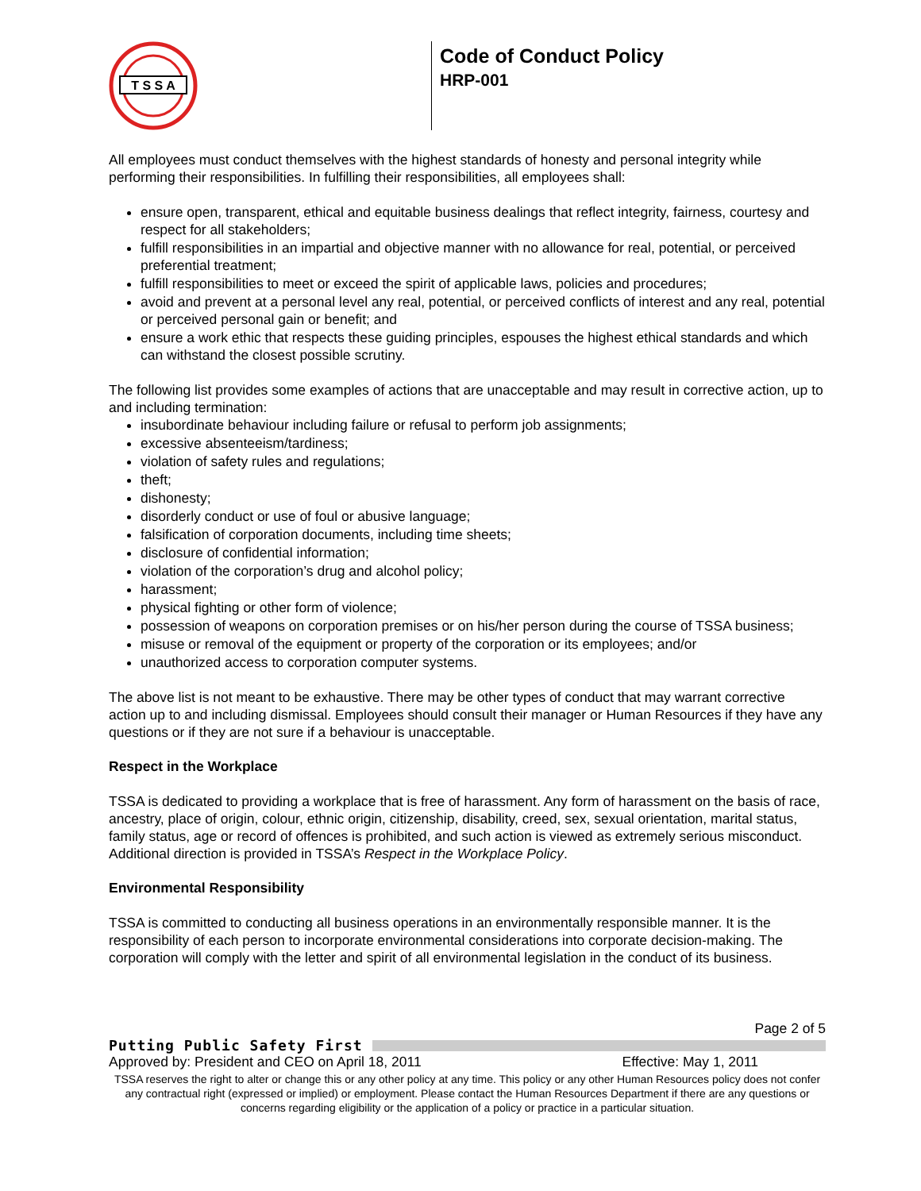T S S A
Code of Conduct Policy
HRP-001
All employees must conduct themselves with the highest standards of honesty and personal integrity while performing their responsibilities. In fulfilling their responsibilities, all employees shall:
ensure open, transparent, ethical and equitable business dealings that reflect integrity, fairness, courtesy and respect for all stakeholders;
fulfill responsibilities in an impartial and objective manner with no allowance for real, potential, or perceived preferential treatment;
fulfill responsibilities to meet or exceed the spirit of applicable laws, policies and procedures;
avoid and prevent at a personal level any real, potential, or perceived conflicts of interest and any real, potential or perceived personal gain or benefit; and
ensure a work ethic that respects these guiding principles, espouses the highest ethical standards and which can withstand the closest possible scrutiny.
The following list provides some examples of actions that are unacceptable and may result in corrective action, up to and including termination:
insubordinate behaviour including failure or refusal to perform job assignments;
excessive absenteeism/tardiness;
violation of safety rules and regulations;
theft;
dishonesty;
disorderly conduct or use of foul or abusive language;
falsification of corporation documents, including time sheets;
disclosure of confidential information;
violation of the corporation’s drug and alcohol policy;
harassment;
physical fighting or other form of violence;
possession of weapons on corporation premises or on his/her person during the course of TSSA business;
misuse or removal of the equipment or property of the corporation or its employees; and/or
unauthorized access to corporation computer systems.
The above list is not meant to be exhaustive. There may be other types of conduct that may warrant corrective action up to and including dismissal. Employees should consult their manager or Human Resources if they have any questions or if they are not sure if a behaviour is unacceptable.
Respect in the Workplace
TSSA is dedicated to providing a workplace that is free of harassment. Any form of harassment on the basis of race, ancestry, place of origin, colour, ethnic origin, citizenship, disability, creed, sex, sexual orientation, marital status, family status, age or record of offences is prohibited, and such action is viewed as extremely serious misconduct. Additional direction is provided in TSSA’s Respect in the Workplace Policy.
Environmental Responsibility
TSSA is committed to conducting all business operations in an environmentally responsible manner. It is the responsibility of each person to incorporate environmental considerations into corporate decision-making. The corporation will comply with the letter and spirit of all environmental legislation in the conduct of its business.
Page 2 of 5
Putting Public Safety First
Approved by: President and CEO on April 18, 2011 Effective: May 1, 2011
TSSA reserves the right to alter or change this or any other policy at any time. This policy or any other Human Resources policy does not confer any contractual right (expressed or implied) or employment. Please contact the Human Resources Department if there are any questions or concerns regarding eligibility or the application of a policy or practice in a particular situation.